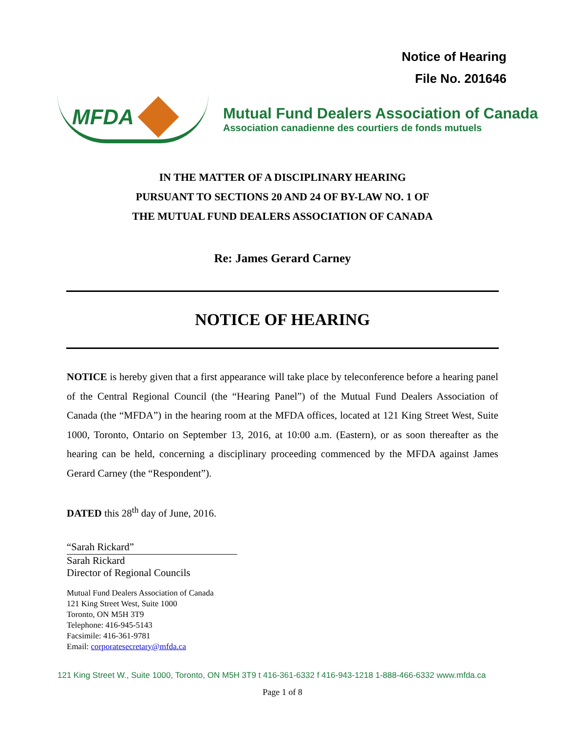Notice of Hearing
File No. 201646
MFDA
Mutual Fund Dealers Association of Canada
Association canadienne des courtiers de fonds mutuels
IN THE MATTER OF A DISCIPLINARY HEARING
PURSUANT TO SECTIONS 20 AND 24 OF BY-LAW NO. 1 OF
THE MUTUAL FUND DEALERS ASSOCIATION OF CANADA
Re: James Gerard Carney
NOTICE OF HEARING
NOTICE is hereby given that a first appearance will take place by teleconference before a hearing panel of the Central Regional Council (the “Hearing Panel”) of the Mutual Fund Dealers Association of Canada (the “MFDA”) in the hearing room at the MFDA offices, located at 121 King Street West, Suite 1000, Toronto, Ontario on September 13, 2016, at 10:00 a.m. (Eastern), or as soon thereafter as the hearing can be held, concerning a disciplinary proceeding commenced by the MFDA against James Gerard Carney (the “Respondent”).
DATED this 28<sup>th</sup> day of June, 2016.
“Sarah Rickard”
Sarah Rickard
Director of Regional Councils
Mutual Fund Dealers Association of Canada
121 King Street West, Suite 1000
Toronto, ON M5H 3T9
Telephone: 416-945-5143
Facsimile: 416-361-9781
Email: corporatesecretary@mfda.ca
121 King Street W., Suite 1000, Toronto, ON M5H 3T9 t 416-361-6332 f 416-943-1218 1-888-466-6332 www.mfda.ca
Page 1 of 8